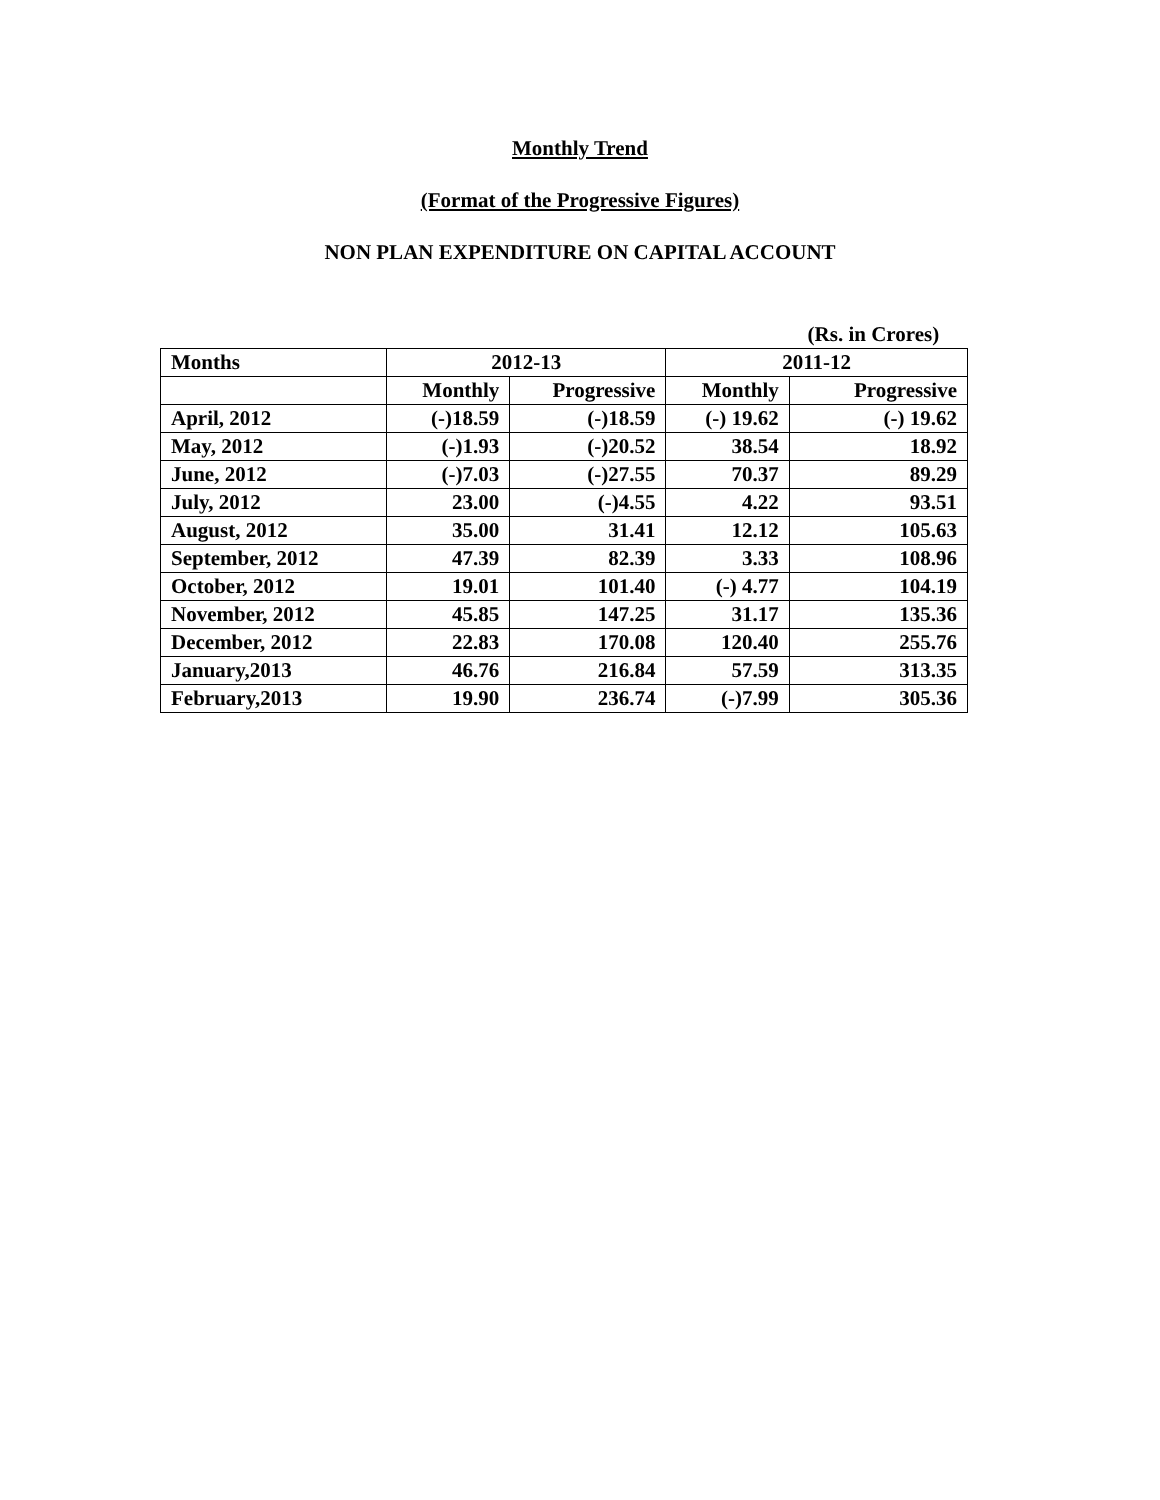Monthly Trend
(Format of the Progressive Figures)
NON PLAN EXPENDITURE ON CAPITAL ACCOUNT
| | | | | (Rs. in Crores) |
| Months | 2012-13 | | 2011-12 | |
| | Monthly | Progressive | Monthly | Progressive |
| April, 2012 | (-)18.59 | (-)18.59 | (-) 19.62 | (-) 19.62 |
| May, 2012 | (-)1.93 | (-)20.52 | 38.54 | 18.92 |
| June, 2012 | (-)7.03 | (-)27.55 | 70.37 | 89.29 |
| July, 2012 | 23.00 | (-)4.55 | 4.22 | 93.51 |
| August, 2012 | 35.00 | 31.41 | 12.12 | 105.63 |
| September, 2012 | 47.39 | 82.39 | 3.33 | 108.96 |
| October, 2012 | 19.01 | 101.40 | (-) 4.77 | 104.19 |
| November, 2012 | 45.85 | 147.25 | 31.17 | 135.36 |
| December, 2012 | 22.83 | 170.08 | 120.40 | 255.76 |
| January,2013 | 46.76 | 216.84 | 57.59 | 313.35 |
| February,2013 | 19.90 | 236.74 | (-)7.99 | 305.36 |